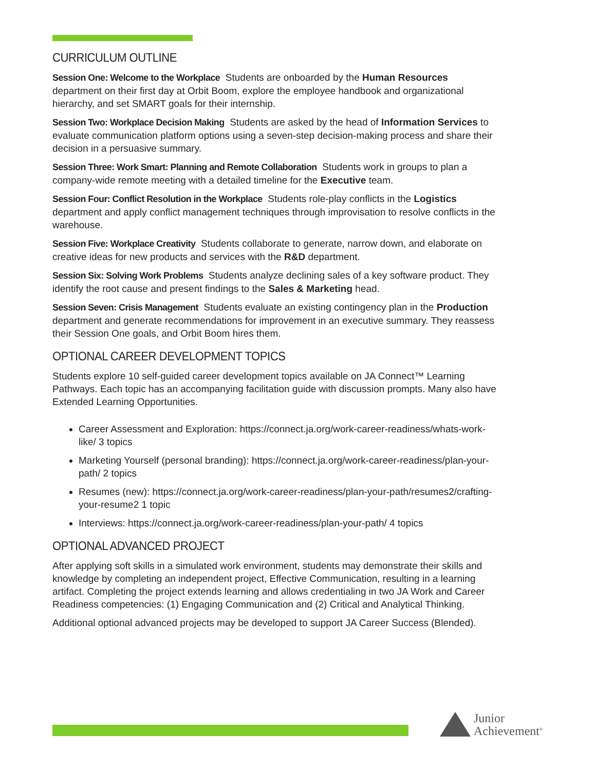CURRICULUM OUTLINE
Session One: Welcome to the Workplace Students are onboarded by the Human Resources department on their first day at Orbit Boom, explore the employee handbook and organizational hierarchy, and set SMART goals for their internship.
Session Two: Workplace Decision Making Students are asked by the head of Information Services to evaluate communication platform options using a seven-step decision-making process and share their decision in a persuasive summary.
Session Three: Work Smart: Planning and Remote Collaboration Students work in groups to plan a company-wide remote meeting with a detailed timeline for the Executive team.
Session Four: Conflict Resolution in the Workplace Students role-play conflicts in the Logistics department and apply conflict management techniques through improvisation to resolve conflicts in the warehouse.
Session Five: Workplace Creativity Students collaborate to generate, narrow down, and elaborate on creative ideas for new products and services with the R&D department.
Session Six: Solving Work Problems Students analyze declining sales of a key software product. They identify the root cause and present findings to the Sales & Marketing head.
Session Seven: Crisis Management Students evaluate an existing contingency plan in the Production department and generate recommendations for improvement in an executive summary. They reassess their Session One goals, and Orbit Boom hires them.
OPTIONAL CAREER DEVELOPMENT TOPICS
Students explore 10 self-guided career development topics available on JA Connect™ Learning Pathways. Each topic has an accompanying facilitation guide with discussion prompts. Many also have Extended Learning Opportunities.
Career Assessment and Exploration: https://connect.ja.org/work-career-readiness/whats-work-like/ 3 topics
Marketing Yourself (personal branding): https://connect.ja.org/work-career-readiness/plan-your-path/ 2 topics
Resumes (new): https://connect.ja.org/work-career-readiness/plan-your-path/resumes2/crafting-your-resume2 1 topic
Interviews: https://connect.ja.org/work-career-readiness/plan-your-path/ 4 topics
OPTIONAL ADVANCED PROJECT
After applying soft skills in a simulated work environment, students may demonstrate their skills and knowledge by completing an independent project, Effective Communication, resulting in a learning artifact. Completing the project extends learning and allows credentialing in two JA Work and Career Readiness competencies: (1) Engaging Communication and (2) Critical and Analytical Thinking.
Additional optional advanced projects may be developed to support JA Career Success (Blended).
Junior
Achievement<sup>®</sup>